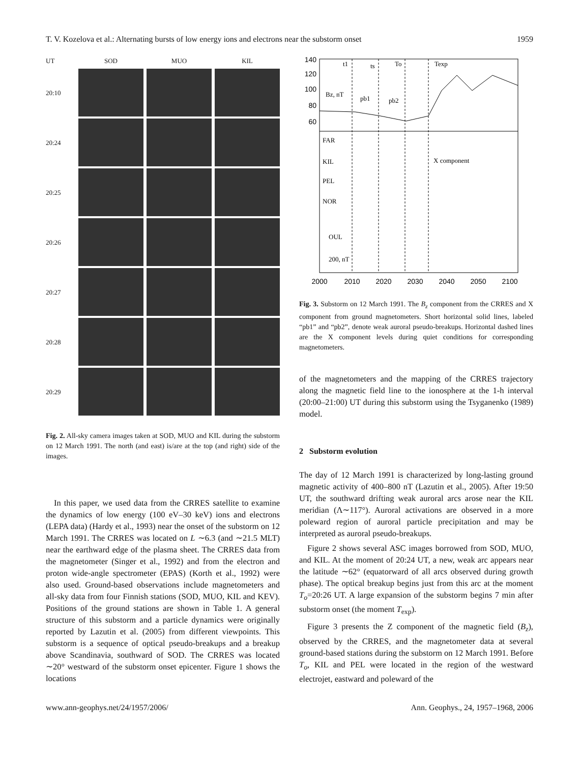T. V. Kozelova et al.: Alternating bursts of low energy ions and electrons near the substorm onset 1959
UT
SOD
MUO
KIL
20:10
20:24
20:25
20:26
20:27
20:28
20:29
Fig. 2. All-sky camera images taken at SOD, MUO and KIL during the substorm on 12 March 1991. The north (and east) is/are at the top (and right) side of the images.
In this paper, we used data from the CRRES satellite to examine the dynamics of low energy (100 eV–30 keV) ions and electrons (LEPA data) (Hardy et al., 1993) near the onset of the substorm on 12 March 1991. The CRRES was located on L ∼6.3 (and ∼21.5 MLT) near the earthward edge of the plasma sheet. The CRRES data from the magnetometer (Singer et al., 1992) and from the electron and proton wide-angle spectrometer (EPAS) (Korth et al., 1992) were also used. Ground-based observations include magnetometers and all-sky data from four Finnish stations (SOD, MUO, KIL and KEV). Positions of the ground stations are shown in Table 1. A general structure of this substorm and a particle dynamics were originally reported by Lazutin et al. (2005) from different viewpoints. This substorm is a sequence of optical pseudo-breakups and a breakup above Scandinavia, southward of SOD. The CRRES was located ∼20° westward of the substorm onset epicenter. Figure 1 shows the locations
140
120
100
80
60
t1
ts
To
Texp
Bz, nT
pb1
pb2
FAR
KIL
X component
PEL
NOR
OUL
200, nT
2000
2010
2020
2030
2040
2050
2100
Fig. 3. Substorm on 12 March 1991. The B<sub>z</sub> component from the CRRES and X component from ground magnetometers. Short horizontal solid lines, labeled “pb1” and “pb2”, denote weak auroral pseudo-breakups. Horizontal dashed lines are the X component levels during quiet conditions for corresponding magnetometers.
of the magnetometers and the mapping of the CRRES trajectory along the magnetic field line to the ionosphere at the 1-h interval (20:00–21:00) UT during this substorm using the Tsyganenko (1989) model.
2 Substorm evolution
The day of 12 March 1991 is characterized by long-lasting ground magnetic activity of 400–800 nT (Lazutin et al., 2005). After 19:50 UT, the southward drifting weak auroral arcs arose near the KIL meridian (Λ∼117°). Auroral activations are observed in a more poleward region of auroral particle precipitation and may be interpreted as auroral pseudo-breakups.
Figure 2 shows several ASC images borrowed from SOD, MUO, and KIL. At the moment of 20:24 UT, a new, weak arc appears near the latitude ∼62° (equatorward of all arcs observed during growth phase). The optical breakup begins just from this arc at the moment T<sub>o</sub>=20:26 UT. A large expansion of the substorm begins 7 min after substorm onset (the moment T<sub>exp</sub>).
Figure 3 presents the Z component of the magnetic field (B<sub>z</sub>), observed by the CRRES, and the magnetometer data at several ground-based stations during the substorm on 12 March 1991. Before T<sub>o</sub>, KIL and PEL were located in the region of the westward electrojet, eastward and poleward of the
www.ann-geophys.net/24/1957/2006/ Ann. Geophys., 24, 1957–1968, 2006